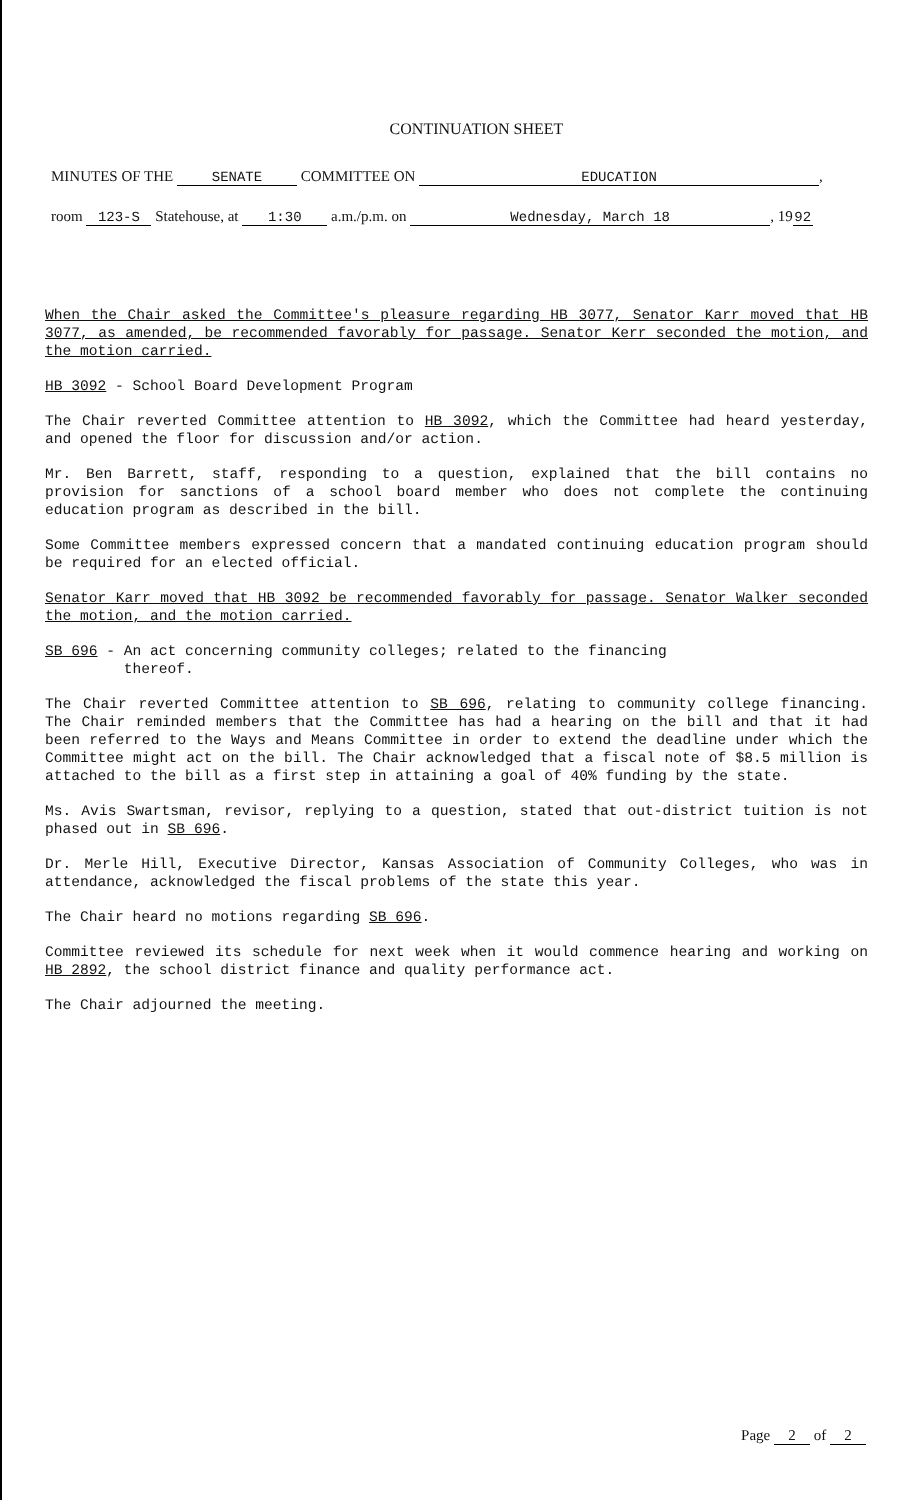CONTINUATION SHEET
MINUTES OF THE SENATE COMMITTEE ON EDUCATION,
room 123-S Statehouse, at 1:30 a.m./p.m. on Wednesday, March 18, 19 92
When the Chair asked the Committee's pleasure regarding HB 3077, Senator Karr moved that HB 3077, as amended, be recommended favorably for passage. Senator Kerr seconded the motion, and the motion carried.
HB 3092 - School Board Development Program
The Chair reverted Committee attention to HB 3092, which the Committee had heard yesterday, and opened the floor for discussion and/or action.
Mr. Ben Barrett, staff, responding to a question, explained that the bill contains no provision for sanctions of a school board member who does not complete the continuing education program as described in the bill.
Some Committee members expressed concern that a mandated continuing education program should be required for an elected official.
Senator Karr moved that HB 3092 be recommended favorably for passage. Senator Walker seconded the motion, and the motion carried.
SB 696 - An act concerning community colleges; related to the financing
thereof.
The Chair reverted Committee attention to SB 696, relating to community college financing. The Chair reminded members that the Committee has had a hearing on the bill and that it had been referred to the Ways and Means Committee in order to extend the deadline under which the Committee might act on the bill. The Chair acknowledged that a fiscal note of $8.5 million is attached to the bill as a first step in attaining a goal of 40% funding by the state.
Ms. Avis Swartsman, revisor, replying to a question, stated that out-district tuition is not phased out in SB 696.
Dr. Merle Hill, Executive Director, Kansas Association of Community Colleges, who was in attendance, acknowledged the fiscal problems of the state this year.
The Chair heard no motions regarding SB 696.
Committee reviewed its schedule for next week when it would commence hearing and working on HB 2892, the school district finance and quality performance act.
The Chair adjourned the meeting.
Page 2 of 2